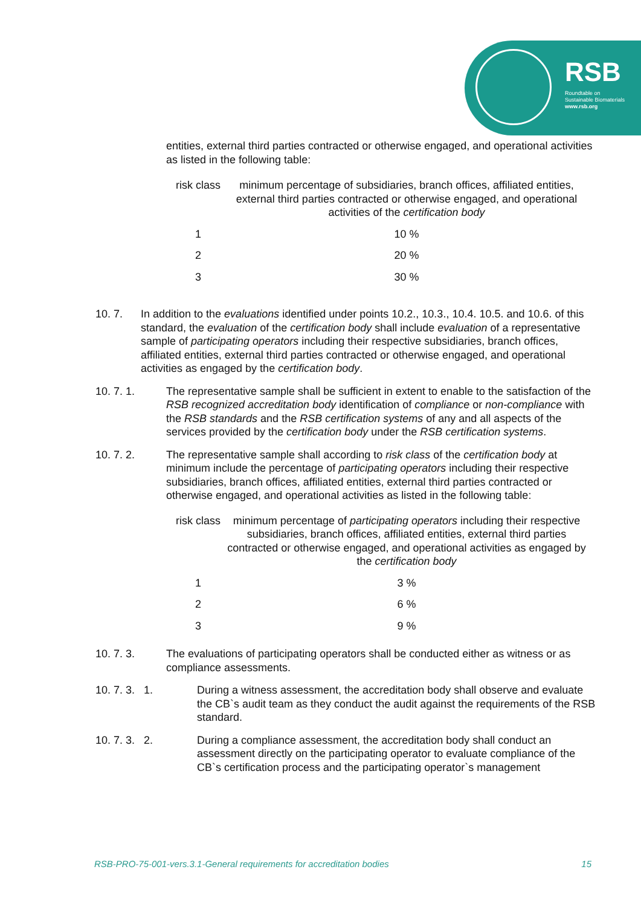RSB
Roundtable on
Sustainable Biomaterials
www.rsb.org
entities, external third parties contracted or otherwise engaged, and operational activities as listed in the following table:
| risk class | minimum percentage of subsidiaries, branch offices, affiliated entities, external third parties contracted or otherwise engaged, and operational activities of the certification body |
| --- | --- |
| 1 | 10 % |
| 2 | 20 % |
| 3 | 30 % |
10. 7. In addition to the evaluations identified under points 10.2., 10.3., 10.4. 10.5. and 10.6. of this standard, the evaluation of the certification body shall include evaluation of a representative sample of participating operators including their respective subsidiaries, branch offices, affiliated entities, external third parties contracted or otherwise engaged, and operational activities as engaged by the certification body.
10. 7. 1. The representative sample shall be sufficient in extent to enable to the satisfaction of the RSB recognized accreditation body identification of compliance or non-compliance with the RSB standards and the RSB certification systems of any and all aspects of the services provided by the certification body under the RSB certification systems.
10. 7. 2. The representative sample shall according to risk class of the certification body at minimum include the percentage of participating operators including their respective subsidiaries, branch offices, affiliated entities, external third parties contracted or otherwise engaged, and operational activities as listed in the following table:
| risk class | minimum percentage of participating operators including their respective subsidiaries, branch offices, affiliated entities, external third parties contracted or otherwise engaged, and operational activities as engaged by the certification body |
| --- | --- |
| 1 | 3 % |
| 2 | 6 % |
| 3 | 9 % |
10. 7. 3. The evaluations of participating operators shall be conducted either as witness or as compliance assessments.
10. 7. 3. 1. During a witness assessment, the accreditation body shall observe and evaluate the CB`s audit team as they conduct the audit against the requirements of the RSB standard.
10. 7. 3. 2. During a compliance assessment, the accreditation body shall conduct an assessment directly on the participating operator to evaluate compliance of the CB`s certification process and the participating operator`s management
RSB-PRO-75-001-vers.3.1-General requirements for accreditation bodies 15